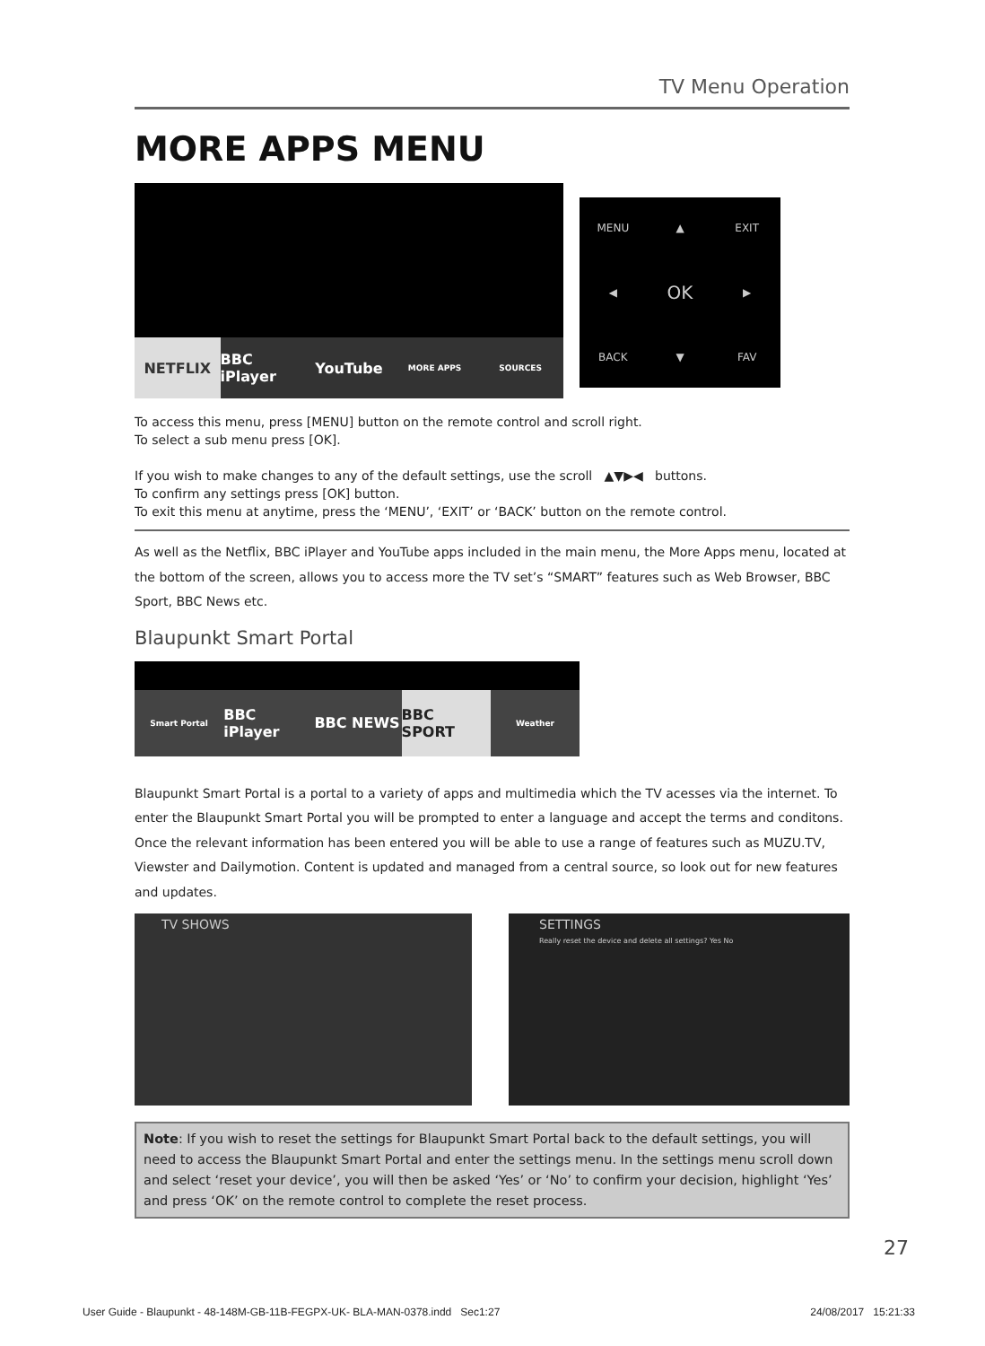TV Menu Operation
MORE APPS MENU
NETFLIX BBC iPlayer YouTube
MORE APPS SOURCES
MENU ▲ EXIT ◀ OK ▶ BACK ▼ FAV
To access this menu, press [MENU] button on the remote control and scroll right.
To select a sub menu press [OK].
If you wish to make changes to any of the default settings, use the scroll ▲▼▶◀ buttons.
To confirm any settings press [OK] button.
To exit this menu at anytime, press the ‘MENU’, ‘EXIT’ or ‘BACK’ button on the remote control.
As well as the Netflix, BBC iPlayer and YouTube apps included in the main menu, the More Apps menu, located at the bottom of the screen, allows you to access more the TV set’s “SMART” features such as Web Browser, BBC Sport, BBC News etc.
Blaupunkt Smart Portal
Smart Portal
BBC iPlayer BBC NEWS BBC SPORT
Weather
Blaupunkt Smart Portal is a portal to a variety of apps and multimedia which the TV acesses via the internet. To enter the Blaupunkt Smart Portal you will be prompted to enter a language and accept the terms and conditons. Once the relevant information has been entered you will be able to use a range of features such as MUZU.TV, Viewster and Dailymotion. Content is updated and managed from a central source, so look out for new features and updates.
TV SHOWS SETTINGS
Really reset the device and delete all settings? Yes No
Note: If you wish to reset the settings for Blaupunkt Smart Portal back to the default settings, you will need to access the Blaupunkt Smart Portal and enter the settings menu. In the settings menu scroll down and select ‘reset your device’, you will then be asked ‘Yes’ or ‘No’ to confirm your decision, highlight ‘Yes’ and press ‘OK’ on the remote control to complete the reset process.
27
User Guide - Blaupunkt - 48-148M-GB-11B-FEGPX-UK- BLA-MAN-0378.indd Sec1:27 24/08/2017 15:21:33